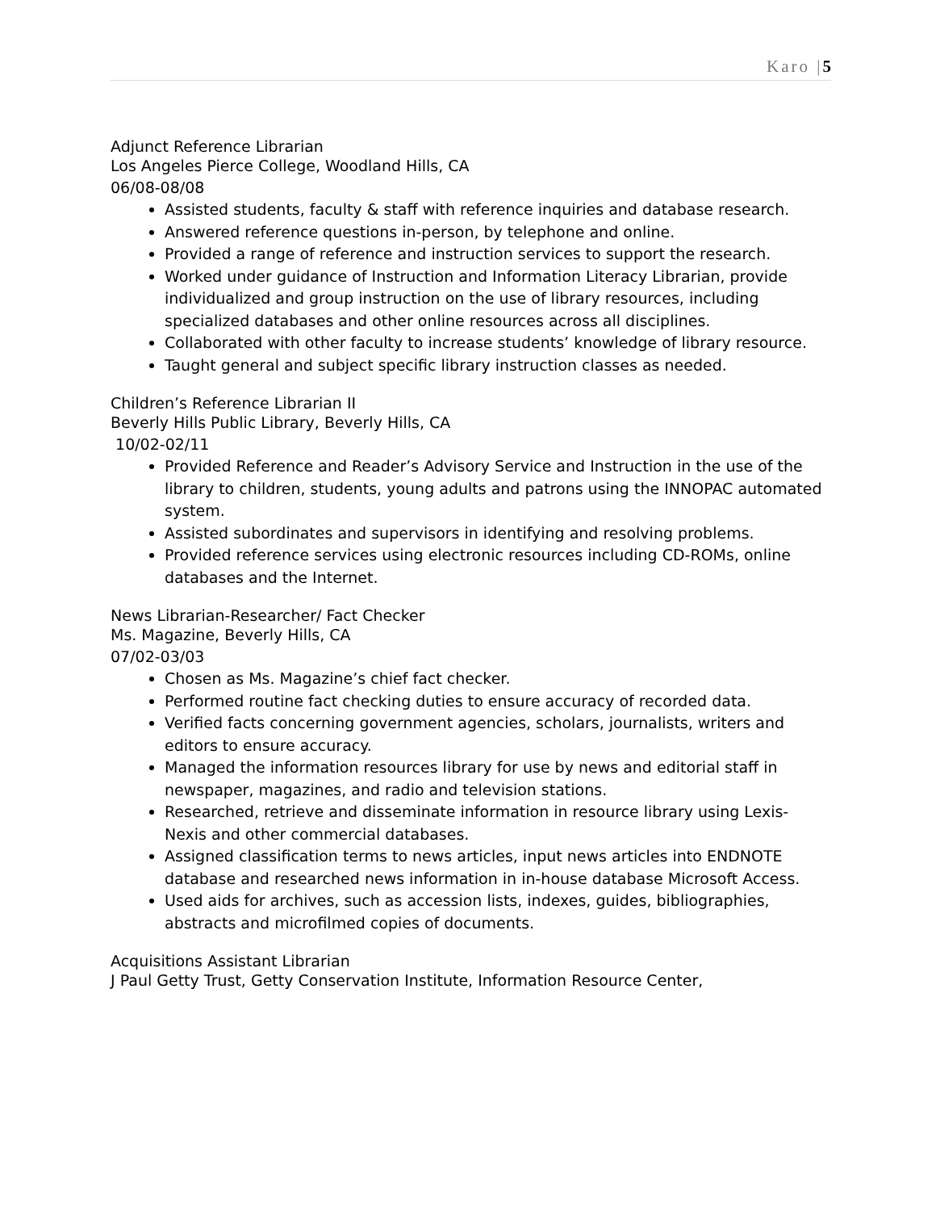Karo |5
Adjunct Reference Librarian
Los Angeles Pierce College, Woodland Hills, CA
06/08-08/08
Assisted students, faculty & staff with reference inquiries and database research.
Answered reference questions in-person, by telephone and online.
Provided a range of reference and instruction services to support the research.
Worked under guidance of Instruction and Information Literacy Librarian, provide individualized and group instruction on the use of library resources, including specialized databases and other online resources across all disciplines.
Collaborated with other faculty to increase students’ knowledge of library resource.
Taught general and subject specific library instruction classes as needed.
Children’s Reference Librarian II
Beverly Hills Public Library, Beverly Hills, CA
10/02-02/11
Provided Reference and Reader’s Advisory Service and Instruction in the use of the library to children, students, young adults and patrons using the INNOPAC automated system.
Assisted subordinates and supervisors in identifying and resolving problems.
Provided reference services using electronic resources including CD-ROMs, online databases and the Internet.
News Librarian-Researcher/ Fact Checker
Ms. Magazine, Beverly Hills, CA
07/02-03/03
Chosen as Ms. Magazine’s chief fact checker.
Performed routine fact checking duties to ensure accuracy of recorded data.
Verified facts concerning government agencies, scholars, journalists, writers and editors to ensure accuracy.
Managed the information resources library for use by news and editorial staff in newspaper, magazines, and radio and television stations.
Researched, retrieve and disseminate information in resource library using Lexis-Nexis and other commercial databases.
Assigned classification terms to news articles, input news articles into ENDNOTE database and researched news information in in-house database Microsoft Access.
Used aids for archives, such as accession lists, indexes, guides, bibliographies, abstracts and microfilmed copies of documents.
Acquisitions Assistant Librarian
J Paul Getty Trust, Getty Conservation Institute, Information Resource Center,